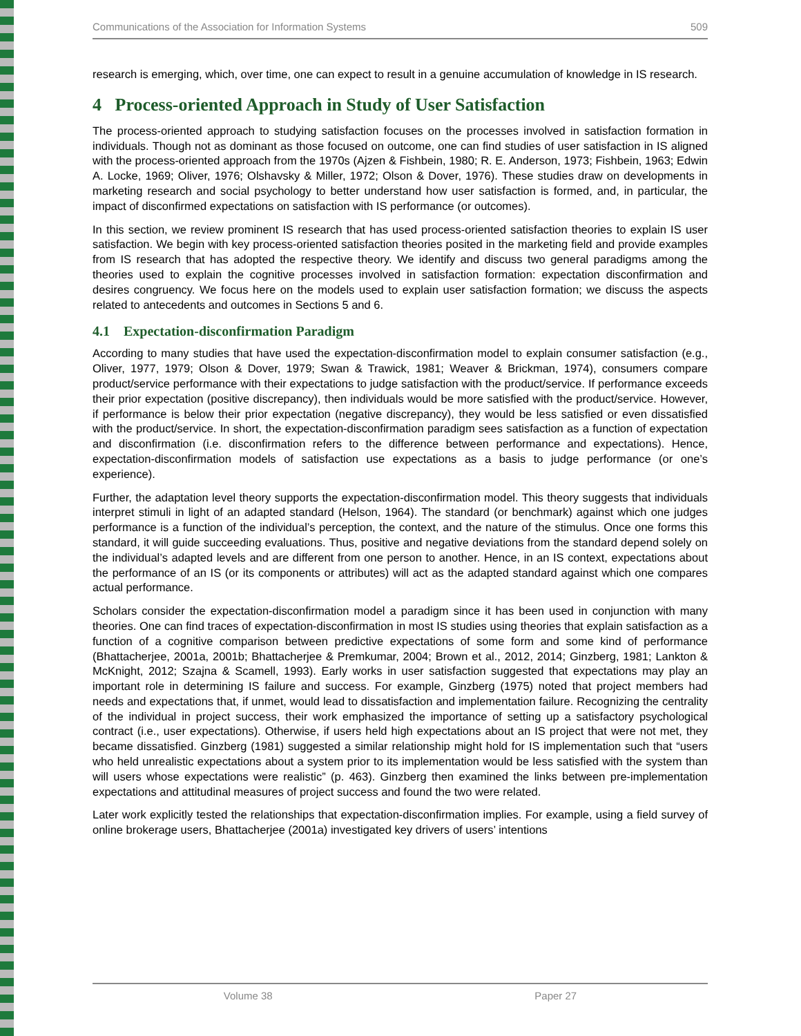Communications of the Association for Information Systems 509
research is emerging, which, over time, one can expect to result in a genuine accumulation of knowledge in IS research.
4 Process-oriented Approach in Study of User Satisfaction
The process-oriented approach to studying satisfaction focuses on the processes involved in satisfaction formation in individuals. Though not as dominant as those focused on outcome, one can find studies of user satisfaction in IS aligned with the process-oriented approach from the 1970s (Ajzen & Fishbein, 1980; R. E. Anderson, 1973; Fishbein, 1963; Edwin A. Locke, 1969; Oliver, 1976; Olshavsky & Miller, 1972; Olson & Dover, 1976). These studies draw on developments in marketing research and social psychology to better understand how user satisfaction is formed, and, in particular, the impact of disconfirmed expectations on satisfaction with IS performance (or outcomes).
In this section, we review prominent IS research that has used process-oriented satisfaction theories to explain IS user satisfaction. We begin with key process-oriented satisfaction theories posited in the marketing field and provide examples from IS research that has adopted the respective theory. We identify and discuss two general paradigms among the theories used to explain the cognitive processes involved in satisfaction formation: expectation disconfirmation and desires congruency. We focus here on the models used to explain user satisfaction formation; we discuss the aspects related to antecedents and outcomes in Sections 5 and 6.
4.1 Expectation-disconfirmation Paradigm
According to many studies that have used the expectation-disconfirmation model to explain consumer satisfaction (e.g., Oliver, 1977, 1979; Olson & Dover, 1979; Swan & Trawick, 1981; Weaver & Brickman, 1974), consumers compare product/service performance with their expectations to judge satisfaction with the product/service. If performance exceeds their prior expectation (positive discrepancy), then individuals would be more satisfied with the product/service. However, if performance is below their prior expectation (negative discrepancy), they would be less satisfied or even dissatisfied with the product/service. In short, the expectation-disconfirmation paradigm sees satisfaction as a function of expectation and disconfirmation (i.e. disconfirmation refers to the difference between performance and expectations). Hence, expectation-disconfirmation models of satisfaction use expectations as a basis to judge performance (or one’s experience).
Further, the adaptation level theory supports the expectation-disconfirmation model. This theory suggests that individuals interpret stimuli in light of an adapted standard (Helson, 1964). The standard (or benchmark) against which one judges performance is a function of the individual’s perception, the context, and the nature of the stimulus. Once one forms this standard, it will guide succeeding evaluations. Thus, positive and negative deviations from the standard depend solely on the individual’s adapted levels and are different from one person to another. Hence, in an IS context, expectations about the performance of an IS (or its components or attributes) will act as the adapted standard against which one compares actual performance.
Scholars consider the expectation-disconfirmation model a paradigm since it has been used in conjunction with many theories. One can find traces of expectation-disconfirmation in most IS studies using theories that explain satisfaction as a function of a cognitive comparison between predictive expectations of some form and some kind of performance (Bhattacherjee, 2001a, 2001b; Bhattacherjee & Premkumar, 2004; Brown et al., 2012, 2014; Ginzberg, 1981; Lankton & McKnight, 2012; Szajna & Scamell, 1993). Early works in user satisfaction suggested that expectations may play an important role in determining IS failure and success. For example, Ginzberg (1975) noted that project members had needs and expectations that, if unmet, would lead to dissatisfaction and implementation failure. Recognizing the centrality of the individual in project success, their work emphasized the importance of setting up a satisfactory psychological contract (i.e., user expectations). Otherwise, if users held high expectations about an IS project that were not met, they became dissatisfied. Ginzberg (1981) suggested a similar relationship might hold for IS implementation such that “users who held unrealistic expectations about a system prior to its implementation would be less satisfied with the system than will users whose expectations were realistic” (p. 463). Ginzberg then examined the links between pre-implementation expectations and attitudinal measures of project success and found the two were related.
Later work explicitly tested the relationships that expectation-disconfirmation implies. For example, using a field survey of online brokerage users, Bhattacherjee (2001a) investigated key drivers of users’ intentions
Volume 38 Paper 27